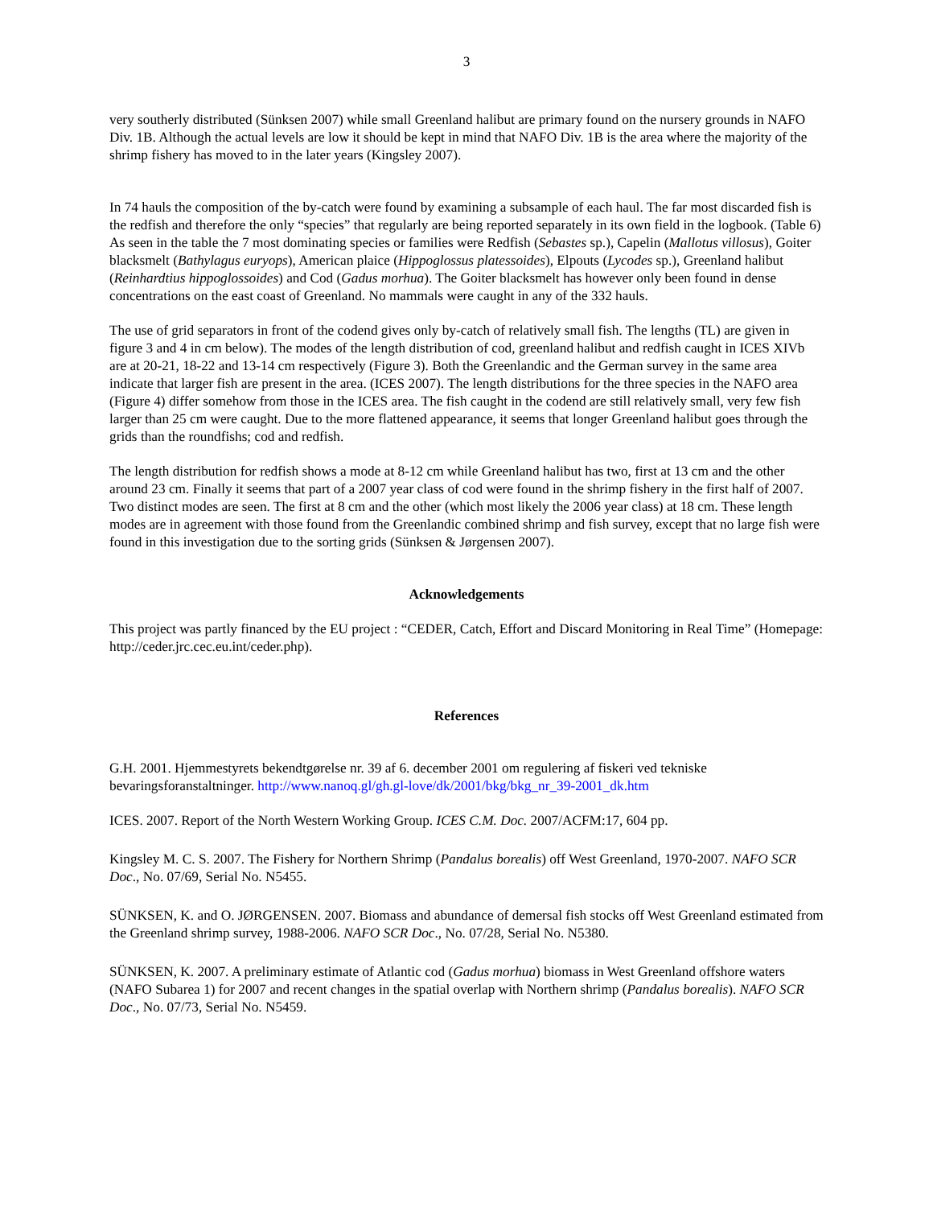3
very southerly distributed (Sünksen 2007) while small Greenland halibut are primary found on the nursery grounds in NAFO Div. 1B. Although the actual levels are low it should be kept in mind that NAFO Div. 1B is the area where the majority of the shrimp fishery has moved to in the later years (Kingsley 2007).
In 74 hauls the composition of the by-catch were found by examining a subsample of each haul. The far most discarded fish is the redfish and therefore the only “species” that regularly are being reported separately in its own field in the logbook. (Table 6) As seen in the table the 7 most dominating species or families were Redfish (Sebastes sp.), Capelin (Mallotus villosus), Goiter blacksmelt (Bathylagus euryops), American plaice (Hippoglossus platessoides), Elpouts (Lycodes sp.), Greenland halibut (Reinhardtius hippoglossoides) and Cod (Gadus morhua). The Goiter blacksmelt has however only been found in dense concentrations on the east coast of Greenland. No mammals were caught in any of the 332 hauls.
The use of grid separators in front of the codend gives only by-catch of relatively small fish. The lengths (TL) are given in figure 3 and 4 in cm below). The modes of the length distribution of cod, greenland halibut and redfish caught in ICES XIVb are at 20-21, 18-22 and 13-14 cm respectively (Figure 3). Both the Greenlandic and the German survey in the same area indicate that larger fish are present in the area. (ICES 2007). The length distributions for the three species in the NAFO area (Figure 4) differ somehow from those in the ICES area. The fish caught in the codend are still relatively small, very few fish larger than 25 cm were caught. Due to the more flattened appearance, it seems that longer Greenland halibut goes through the grids than the roundfishs; cod and redfish.
The length distribution for redfish shows a mode at 8-12 cm while Greenland halibut has two, first at 13 cm and the other around 23 cm. Finally it seems that part of a 2007 year class of cod were found in the shrimp fishery in the first half of 2007. Two distinct modes are seen. The first at 8 cm and the other (which most likely the 2006 year class) at 18 cm. These length modes are in agreement with those found from the Greenlandic combined shrimp and fish survey, except that no large fish were found in this investigation due to the sorting grids (Sünksen & Jørgensen 2007).
Acknowledgements
This project was partly financed by the EU project : “CEDER, Catch, Effort and Discard Monitoring in Real Time” (Homepage: http://ceder.jrc.cec.eu.int/ceder.php).
References
G.H. 2001. Hjemmestyrets bekendtgørelse nr. 39 af 6. december 2001 om regulering af fiskeri ved tekniske bevaringsforanstaltninger. http://www.nanoq.gl/gh.gl-love/dk/2001/bkg/bkg_nr_39-2001_dk.htm
ICES. 2007. Report of the North Western Working Group. ICES C.M. Doc. 2007/ACFM:17, 604 pp.
Kingsley M. C. S. 2007. The Fishery for Northern Shrimp (Pandalus borealis) off West Greenland, 1970-2007. NAFO SCR Doc., No. 07/69, Serial No. N5455.
SÜNKSEN, K. and O. JØRGENSEN. 2007. Biomass and abundance of demersal fish stocks off West Greenland estimated from the Greenland shrimp survey, 1988-2006. NAFO SCR Doc., No. 07/28, Serial No. N5380.
SÜNKSEN, K. 2007. A preliminary estimate of Atlantic cod (Gadus morhua) biomass in West Greenland offshore waters (NAFO Subarea 1) for 2007 and recent changes in the spatial overlap with Northern shrimp (Pandalus borealis). NAFO SCR Doc., No. 07/73, Serial No. N5459.